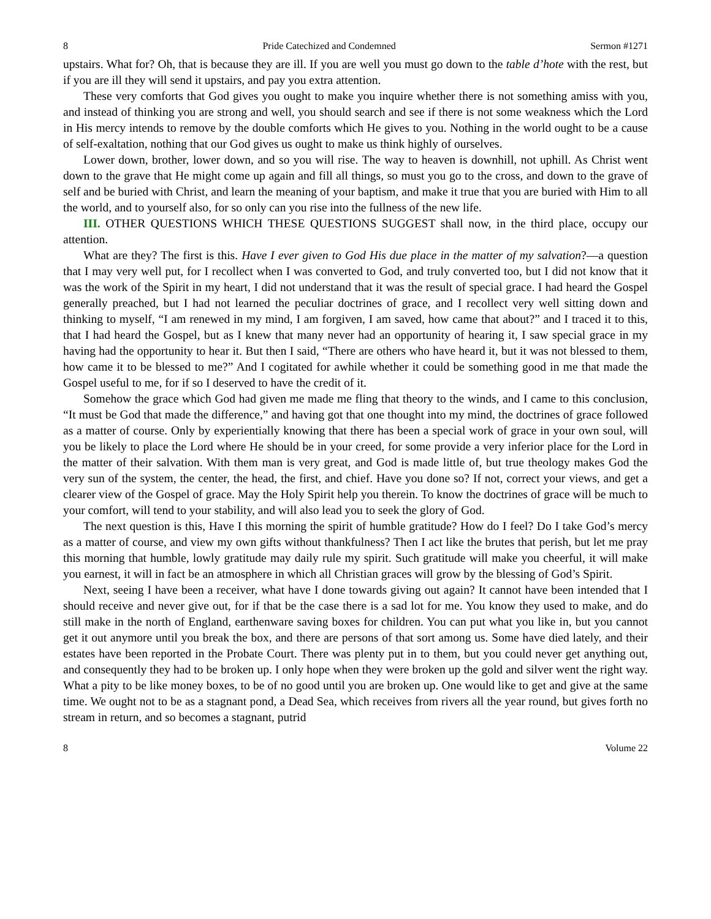8 Pride Catechized and Condemned Sermon #1271
upstairs. What for? Oh, that is because they are ill. If you are well you must go down to the table d’hote with the rest, but if you are ill they will send it upstairs, and pay you extra attention.
These very comforts that God gives you ought to make you inquire whether there is not something amiss with you, and instead of thinking you are strong and well, you should search and see if there is not some weakness which the Lord in His mercy intends to remove by the double comforts which He gives to you. Nothing in the world ought to be a cause of self-exaltation, nothing that our God gives us ought to make us think highly of ourselves.
Lower down, brother, lower down, and so you will rise. The way to heaven is downhill, not uphill. As Christ went down to the grave that He might come up again and fill all things, so must you go to the cross, and down to the grave of self and be buried with Christ, and learn the meaning of your baptism, and make it true that you are buried with Him to all the world, and to yourself also, for so only can you rise into the fullness of the new life.
III. OTHER QUESTIONS WHICH THESE QUESTIONS SUGGEST shall now, in the third place, occupy our attention.
What are they? The first is this. Have I ever given to God His due place in the matter of my salvation?—a question that I may very well put, for I recollect when I was converted to God, and truly converted too, but I did not know that it was the work of the Spirit in my heart, I did not understand that it was the result of special grace. I had heard the Gospel generally preached, but I had not learned the peculiar doctrines of grace, and I recollect very well sitting down and thinking to myself, “I am renewed in my mind, I am forgiven, I am saved, how came that about?” and I traced it to this, that I had heard the Gospel, but as I knew that many never had an opportunity of hearing it, I saw special grace in my having had the opportunity to hear it. But then I said, “There are others who have heard it, but it was not blessed to them, how came it to be blessed to me?” And I cogitated for awhile whether it could be something good in me that made the Gospel useful to me, for if so I deserved to have the credit of it.
Somehow the grace which God had given me made me fling that theory to the winds, and I came to this conclusion, “It must be God that made the difference,” and having got that one thought into my mind, the doctrines of grace followed as a matter of course. Only by experientially knowing that there has been a special work of grace in your own soul, will you be likely to place the Lord where He should be in your creed, for some provide a very inferior place for the Lord in the matter of their salvation. With them man is very great, and God is made little of, but true theology makes God the very sun of the system, the center, the head, the first, and chief. Have you done so? If not, correct your views, and get a clearer view of the Gospel of grace. May the Holy Spirit help you therein. To know the doctrines of grace will be much to your comfort, will tend to your stability, and will also lead you to seek the glory of God.
The next question is this, Have I this morning the spirit of humble gratitude? How do I feel? Do I take God’s mercy as a matter of course, and view my own gifts without thankfulness? Then I act like the brutes that perish, but let me pray this morning that humble, lowly gratitude may daily rule my spirit. Such gratitude will make you cheerful, it will make you earnest, it will in fact be an atmosphere in which all Christian graces will grow by the blessing of God’s Spirit.
Next, seeing I have been a receiver, what have I done towards giving out again? It cannot have been intended that I should receive and never give out, for if that be the case there is a sad lot for me. You know they used to make, and do still make in the north of England, earthenware saving boxes for children. You can put what you like in, but you cannot get it out anymore until you break the box, and there are persons of that sort among us. Some have died lately, and their estates have been reported in the Probate Court. There was plenty put in to them, but you could never get anything out, and consequently they had to be broken up. I only hope when they were broken up the gold and silver went the right way. What a pity to be like money boxes, to be of no good until you are broken up. One would like to get and give at the same time. We ought not to be as a stagnant pond, a Dead Sea, which receives from rivers all the year round, but gives forth no stream in return, and so becomes a stagnant, putrid
8 Volume 22